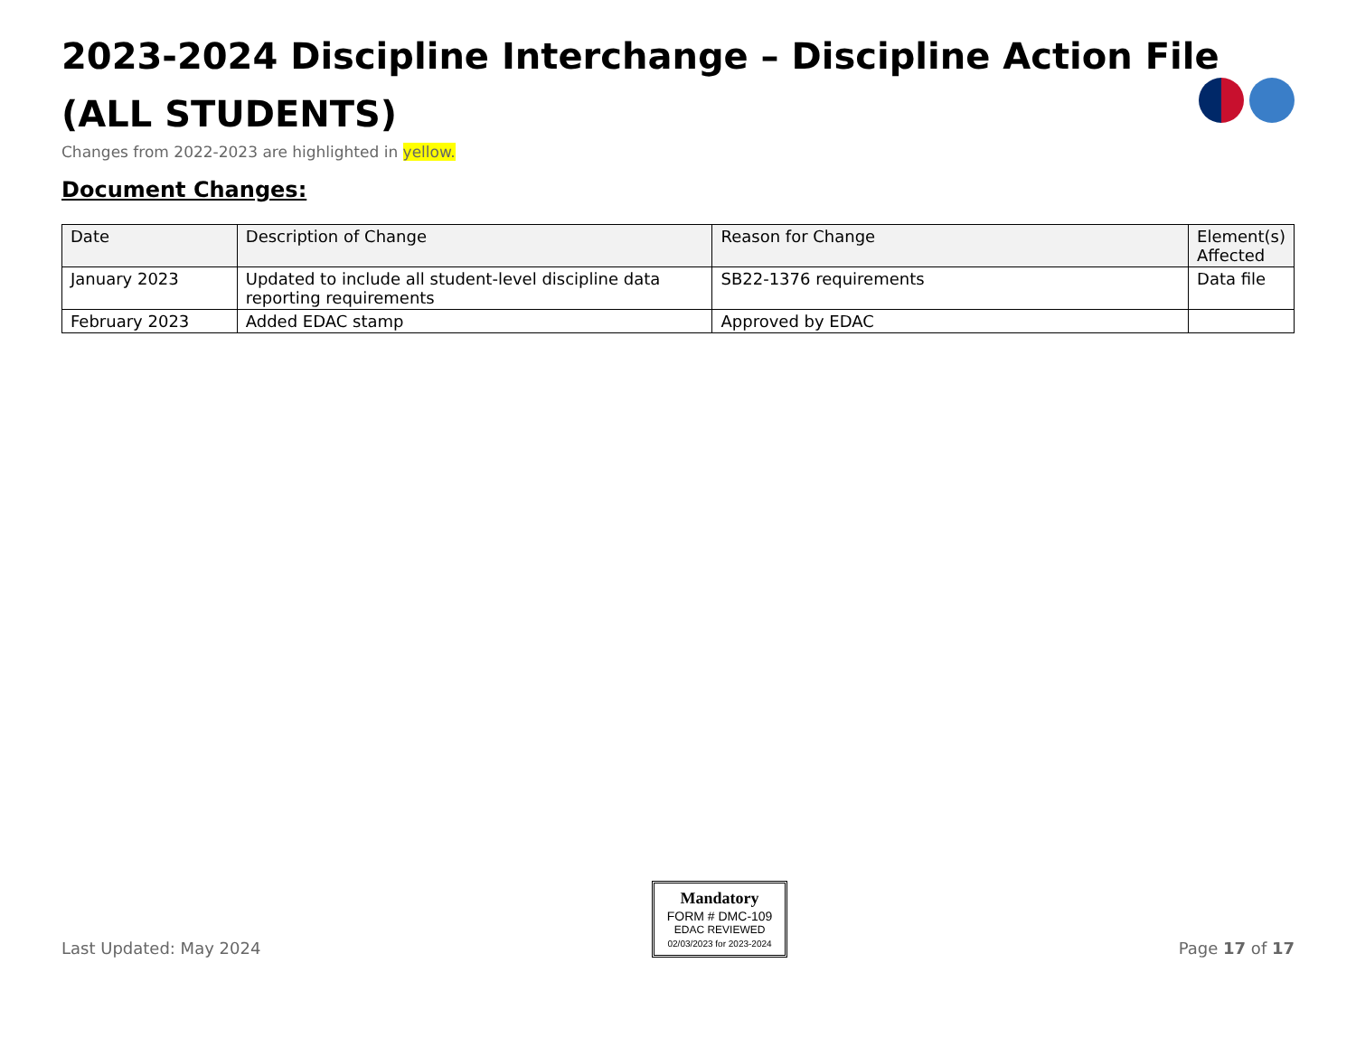2023-2024 Discipline Interchange – Discipline Action File
(ALL STUDENTS)
Changes from 2022-2023 are highlighted in yellow.
Document Changes:
| Date | Description of Change | Reason for Change | Element(s) Affected |
| --- | --- | --- | --- |
| January 2023 | Updated to include all student-level discipline data reporting requirements | SB22-1376 requirements | Data file |
| February 2023 | Added EDAC stamp | Approved by EDAC | |
Last Updated: May 2024
Mandatory
FORM # DMC-109
EDAC REVIEWED
02/03/2023 for 2023-2024
Page 17 of 17